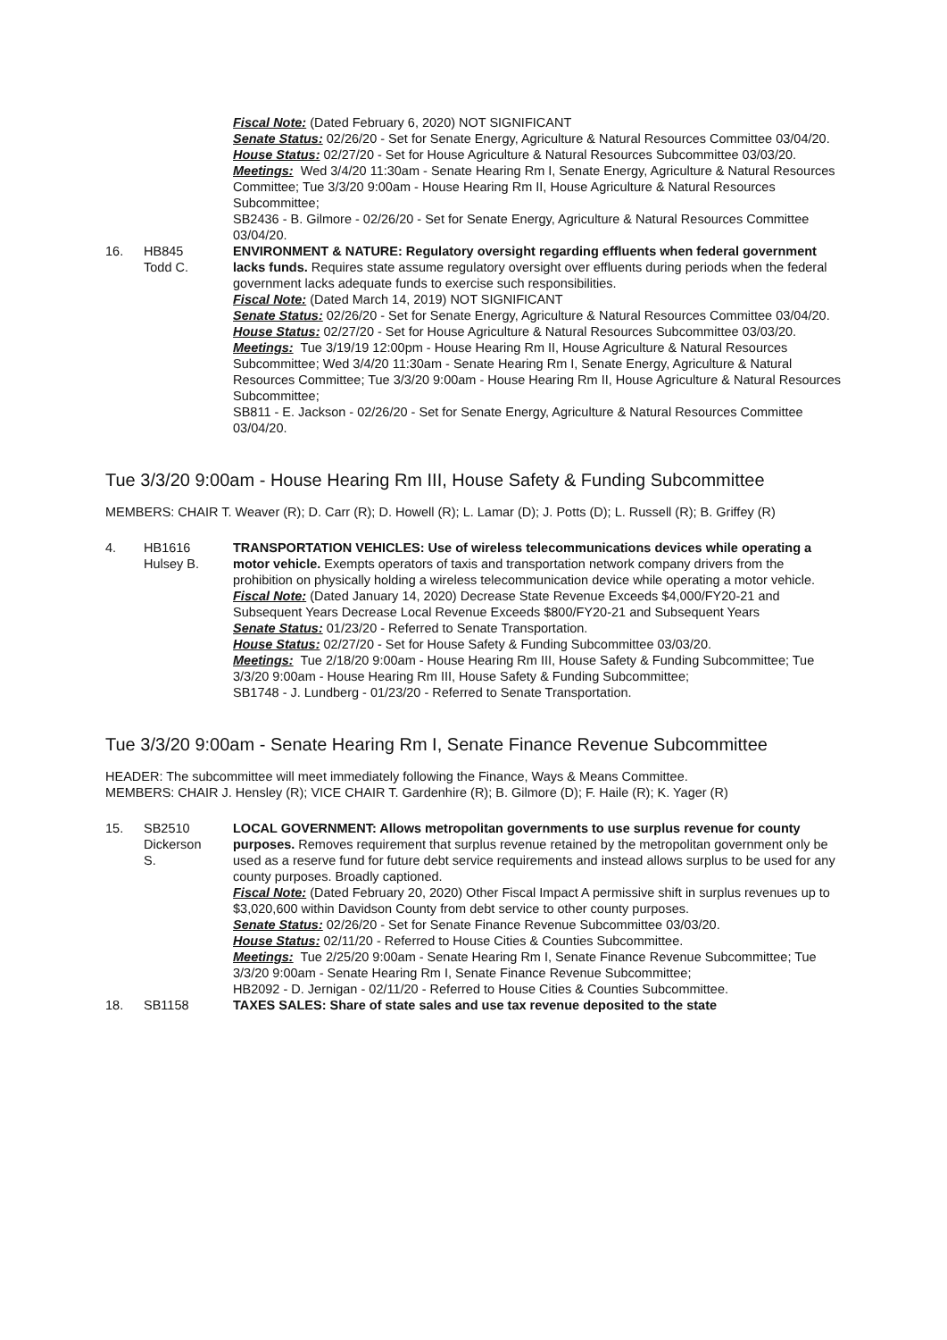Fiscal Note: (Dated February 6, 2020) NOT SIGNIFICANT
Senate Status: 02/26/20 - Set for Senate Energy, Agriculture & Natural Resources Committee 03/04/20.
House Status: 02/27/20 - Set for House Agriculture & Natural Resources Subcommittee 03/03/20.
Meetings: Wed 3/4/20 11:30am - Senate Hearing Rm I, Senate Energy, Agriculture & Natural Resources Committee; Tue 3/3/20 9:00am - House Hearing Rm II, House Agriculture & Natural Resources Subcommittee;
SB2436 - B. Gilmore - 02/26/20 - Set for Senate Energy, Agriculture & Natural Resources Committee 03/04/20.
16. HB845
Todd C.
ENVIRONMENT & NATURE: Regulatory oversight regarding effluents when federal government lacks funds. Requires state assume regulatory oversight over effluents during periods when the federal government lacks adequate funds to exercise such responsibilities.
Fiscal Note: (Dated March 14, 2019) NOT SIGNIFICANT
Senate Status: 02/26/20 - Set for Senate Energy, Agriculture & Natural Resources Committee 03/04/20.
House Status: 02/27/20 - Set for House Agriculture & Natural Resources Subcommittee 03/03/20.
Meetings: Tue 3/19/19 12:00pm - House Hearing Rm II, House Agriculture & Natural Resources Subcommittee; Wed 3/4/20 11:30am - Senate Hearing Rm I, Senate Energy, Agriculture & Natural Resources Committee; Tue 3/3/20 9:00am - House Hearing Rm II, House Agriculture & Natural Resources Subcommittee;
SB811 - E. Jackson - 02/26/20 - Set for Senate Energy, Agriculture & Natural Resources Committee 03/04/20.
Tue 3/3/20 9:00am - House Hearing Rm III, House Safety & Funding Subcommittee
MEMBERS: CHAIR T. Weaver (R); D. Carr (R); D. Howell (R); L. Lamar (D); J. Potts (D); L. Russell (R); B. Griffey (R)
4. HB1616
Hulsey B.
TRANSPORTATION VEHICLES: Use of wireless telecommunications devices while operating a motor vehicle. Exempts operators of taxis and transportation network company drivers from the prohibition on physically holding a wireless telecommunication device while operating a motor vehicle.
Fiscal Note: (Dated January 14, 2020) Decrease State Revenue Exceeds $4,000/FY20-21 and Subsequent Years Decrease Local Revenue Exceeds $800/FY20-21 and Subsequent Years
Senate Status: 01/23/20 - Referred to Senate Transportation.
House Status: 02/27/20 - Set for House Safety & Funding Subcommittee 03/03/20.
Meetings: Tue 2/18/20 9:00am - House Hearing Rm III, House Safety & Funding Subcommittee; Tue 3/3/20 9:00am - House Hearing Rm III, House Safety & Funding Subcommittee;
SB1748 - J. Lundberg - 01/23/20 - Referred to Senate Transportation.
Tue 3/3/20 9:00am - Senate Hearing Rm I, Senate Finance Revenue Subcommittee
HEADER: The subcommittee will meet immediately following the Finance, Ways & Means Committee.
MEMBERS: CHAIR J. Hensley (R); VICE CHAIR T. Gardenhire (R); B. Gilmore (D); F. Haile (R); K. Yager (R)
15. SB2510
Dickerson
S.
LOCAL GOVERNMENT: Allows metropolitan governments to use surplus revenue for county purposes. Removes requirement that surplus revenue retained by the metropolitan government only be used as a reserve fund for future debt service requirements and instead allows surplus to be used for any county purposes. Broadly captioned.
Fiscal Note: (Dated February 20, 2020) Other Fiscal Impact A permissive shift in surplus revenues up to $3,020,600 within Davidson County from debt service to other county purposes.
Senate Status: 02/26/20 - Set for Senate Finance Revenue Subcommittee 03/03/20.
House Status: 02/11/20 - Referred to House Cities & Counties Subcommittee.
Meetings: Tue 2/25/20 9:00am - Senate Hearing Rm I, Senate Finance Revenue Subcommittee; Tue 3/3/20 9:00am - Senate Hearing Rm I, Senate Finance Revenue Subcommittee;
HB2092 - D. Jernigan - 02/11/20 - Referred to House Cities & Counties Subcommittee.
18. SB1158 TAXES SALES: Share of state sales and use tax revenue deposited to the state